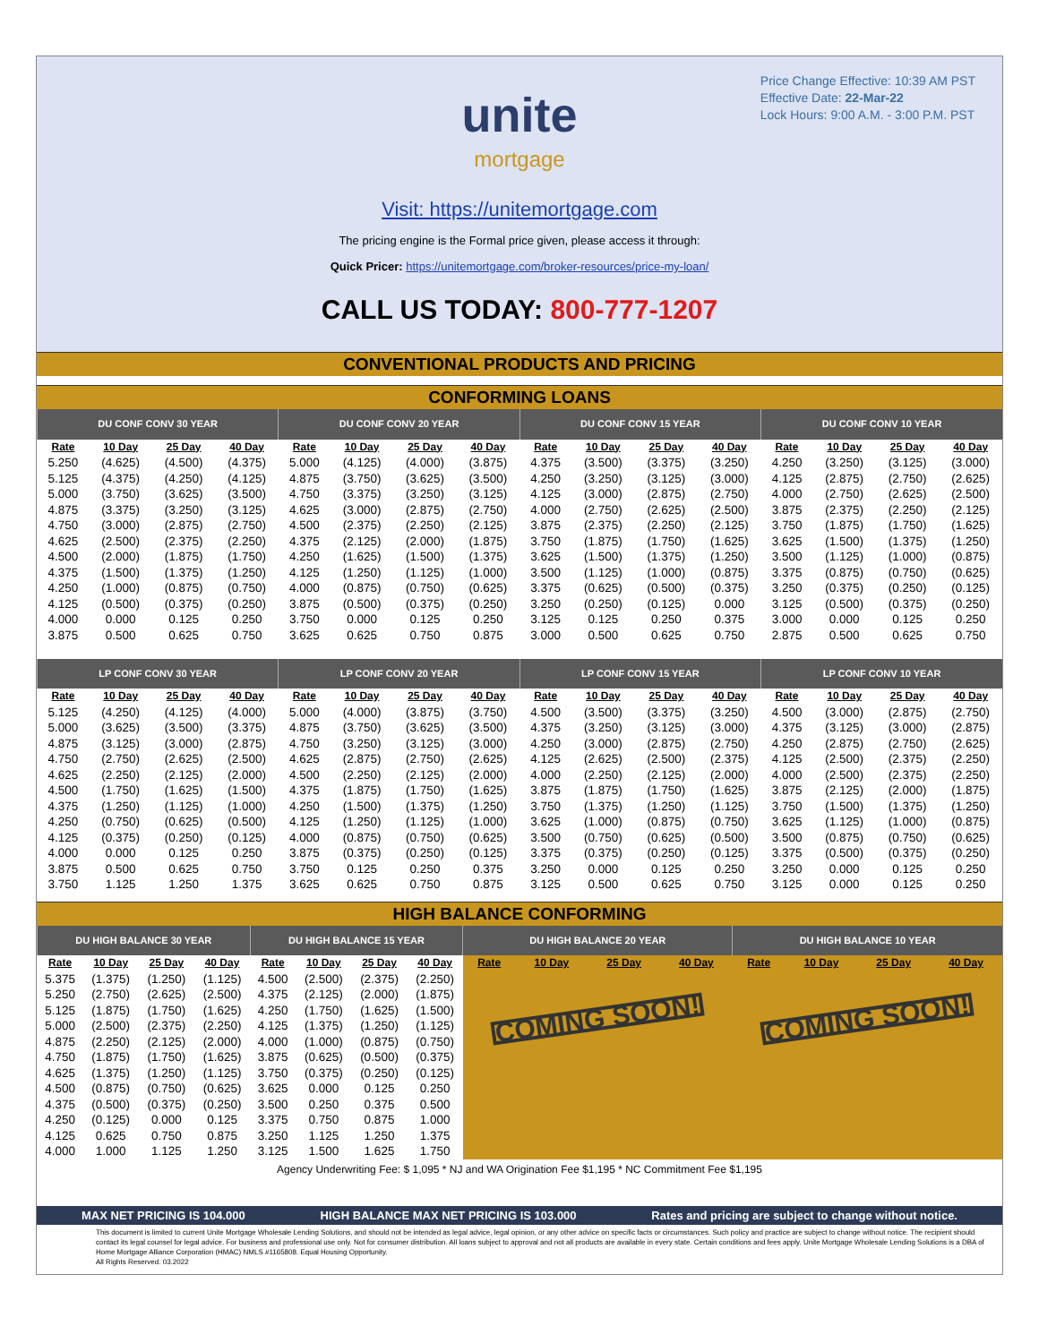Price Change Effective: 10:39 AM PST
Effective Date: 22-Mar-22
Lock Hours: 9:00 A.M. - 3:00 P.M. PST
unite
mortgage
Visit: https://unitemortgage.com
The pricing engine is the Formal price given, please access it through:
Quick Pricer: https://unitemortgage.com/broker-resources/price-my-loan/
CALL US TODAY: 800-777-1207
CONVENTIONAL PRODUCTS AND PRICING
CONFORMING LOANS
| DU CONF CONV 30 YEAR | | | | DU CONF CONV 20 YEAR | | | | DU CONF CONV 15 YEAR | | | | DU CONF CONV 10 YEAR | | | |
| --- | --- | --- | --- | --- | --- | --- | --- | --- | --- | --- | --- | --- | --- | --- | --- |
| Rate | 10 Day | 25 Day | 40 Day | Rate | 10 Day | 25 Day | 40 Day | Rate | 10 Day | 25 Day | 40 Day | Rate | 10 Day | 25 Day | 40 Day |
| 5.250 | (4.625) | (4.500) | (4.375) | 5.000 | (4.125) | (4.000) | (3.875) | 4.375 | (3.500) | (3.375) | (3.250) | 4.250 | (3.250) | (3.125) | (3.000) |
| 5.125 | (4.375) | (4.250) | (4.125) | 4.875 | (3.750) | (3.625) | (3.500) | 4.250 | (3.250) | (3.125) | (3.000) | 4.125 | (2.875) | (2.750) | (2.625) |
| 5.000 | (3.750) | (3.625) | (3.500) | 4.750 | (3.375) | (3.250) | (3.125) | 4.125 | (3.000) | (2.875) | (2.750) | 4.000 | (2.750) | (2.625) | (2.500) |
| 4.875 | (3.375) | (3.250) | (3.125) | 4.625 | (3.000) | (2.875) | (2.750) | 4.000 | (2.750) | (2.625) | (2.500) | 3.875 | (2.375) | (2.250) | (2.125) |
| 4.750 | (3.000) | (2.875) | (2.750) | 4.500 | (2.375) | (2.250) | (2.125) | 3.875 | (2.375) | (2.250) | (2.125) | 3.750 | (1.875) | (1.750) | (1.625) |
| 4.625 | (2.500) | (2.375) | (2.250) | 4.375 | (2.125) | (2.000) | (1.875) | 3.750 | (1.875) | (1.750) | (1.625) | 3.625 | (1.500) | (1.375) | (1.250) |
| 4.500 | (2.000) | (1.875) | (1.750) | 4.250 | (1.625) | (1.500) | (1.375) | 3.625 | (1.500) | (1.375) | (1.250) | 3.500 | (1.125) | (1.000) | (0.875) |
| 4.375 | (1.500) | (1.375) | (1.250) | 4.125 | (1.250) | (1.125) | (1.000) | 3.500 | (1.125) | (1.000) | (0.875) | 3.375 | (0.875) | (0.750) | (0.625) |
| 4.250 | (1.000) | (0.875) | (0.750) | 4.000 | (0.875) | (0.750) | (0.625) | 3.375 | (0.625) | (0.500) | (0.375) | 3.250 | (0.375) | (0.250) | (0.125) |
| 4.125 | (0.500) | (0.375) | (0.250) | 3.875 | (0.500) | (0.375) | (0.250) | 3.250 | (0.250) | (0.125) | 0.000 | 3.125 | (0.500) | (0.375) | (0.250) |
| 4.000 | 0.000 | 0.125 | 0.250 | 3.750 | 0.000 | 0.125 | 0.250 | 3.125 | 0.125 | 0.250 | 0.375 | 3.000 | 0.000 | 0.125 | 0.250 |
| 3.875 | 0.500 | 0.625 | 0.750 | 3.625 | 0.625 | 0.750 | 0.875 | 3.000 | 0.500 | 0.625 | 0.750 | 2.875 | 0.500 | 0.625 | 0.750 |
| LP CONF CONV 30 YEAR | | | | LP CONF CONV 20 YEAR | | | | LP CONF CONV 15 YEAR | | | | LP CONF CONV 10 YEAR | | | |
| Rate | 10 Day | 25 Day | 40 Day | Rate | 10 Day | 25 Day | 40 Day | Rate | 10 Day | 25 Day | 40 Day | Rate | 10 Day | 25 Day | 40 Day |
| 5.125 | (4.250) | (4.125) | (4.000) | 5.000 | (4.000) | (3.875) | (3.750) | 4.500 | (3.500) | (3.375) | (3.250) | 4.500 | (3.000) | (2.875) | (2.750) |
| 5.000 | (3.625) | (3.500) | (3.375) | 4.875 | (3.750) | (3.625) | (3.500) | 4.375 | (3.250) | (3.125) | (3.000) | 4.375 | (3.125) | (3.000) | (2.875) |
| 4.875 | (3.125) | (3.000) | (2.875) | 4.750 | (3.250) | (3.125) | (3.000) | 4.250 | (3.000) | (2.875) | (2.750) | 4.250 | (2.875) | (2.750) | (2.625) |
| 4.750 | (2.750) | (2.625) | (2.500) | 4.625 | (2.875) | (2.750) | (2.625) | 4.125 | (2.625) | (2.500) | (2.375) | 4.125 | (2.500) | (2.375) | (2.250) |
| 4.625 | (2.250) | (2.125) | (2.000) | 4.500 | (2.250) | (2.125) | (2.000) | 4.000 | (2.250) | (2.125) | (2.000) | 4.000 | (2.500) | (2.375) | (2.250) |
| 4.500 | (1.750) | (1.625) | (1.500) | 4.375 | (1.875) | (1.750) | (1.625) | 3.875 | (1.875) | (1.750) | (1.625) | 3.875 | (2.125) | (2.000) | (1.875) |
| 4.375 | (1.250) | (1.125) | (1.000) | 4.250 | (1.500) | (1.375) | (1.250) | 3.750 | (1.375) | (1.250) | (1.125) | 3.750 | (1.500) | (1.375) | (1.250) |
| 4.250 | (0.750) | (0.625) | (0.500) | 4.125 | (1.250) | (1.125) | (1.000) | 3.625 | (1.000) | (0.875) | (0.750) | 3.625 | (1.125) | (1.000) | (0.875) |
| 4.125 | (0.375) | (0.250) | (0.125) | 4.000 | (0.875) | (0.750) | (0.625) | 3.500 | (0.750) | (0.625) | (0.500) | 3.500 | (0.875) | (0.750) | (0.625) |
| 4.000 | 0.000 | 0.125 | 0.250 | 3.875 | (0.375) | (0.250) | (0.125) | 3.375 | (0.375) | (0.250) | (0.125) | 3.375 | (0.500) | (0.375) | (0.250) |
| 3.875 | 0.500 | 0.625 | 0.750 | 3.750 | 0.125 | 0.250 | 0.375 | 3.250 | 0.000 | 0.125 | 0.250 | 3.250 | 0.000 | 0.125 | 0.250 |
| 3.750 | 1.125 | 1.250 | 1.375 | 3.625 | 0.625 | 0.750 | 0.875 | 3.125 | 0.500 | 0.625 | 0.750 | 3.125 | 0.000 | 0.125 | 0.250 |
HIGH BALANCE CONFORMING
| DU HIGH BALANCE 30 YEAR | | | | DU HIGH BALANCE 15 YEAR | | | | DU HIGH BALANCE 20 YEAR | | | | DU HIGH BALANCE 10 YEAR | | | |
| --- | --- | --- | --- | --- | --- | --- | --- | --- | --- | --- | --- | --- | --- | --- | --- |
| Rate | 10 Day | 25 Day | 40 Day | Rate | 10 Day | 25 Day | 40 Day | Rate | 10 Day | 25 Day | 40 Day | Rate | 10 Day | 25 Day | 40 Day |
| 5.375 | (1.375) | (1.250) | (1.125) | 4.500 | (2.500) | (2.375) | (2.250) | COMING SOON! | | | | COMING SOON! | | | |
| 5.250 | (2.750) | (2.625) | (2.500) | 4.375 | (2.125) | (2.000) | (1.875) | | | | | | | | |
| 5.125 | (1.875) | (1.750) | (1.625) | 4.250 | (1.750) | (1.625) | (1.500) | | | | | | | | |
| 5.000 | (2.500) | (2.375) | (2.250) | 4.125 | (1.375) | (1.250) | (1.125) | | | | | | | | |
| 4.875 | (2.250) | (2.125) | (2.000) | 4.000 | (1.000) | (0.875) | (0.750) | | | | | | | | |
| 4.750 | (1.875) | (1.750) | (1.625) | 3.875 | (0.625) | (0.500) | (0.375) | | | | | | | | |
| 4.625 | (1.375) | (1.250) | (1.125) | 3.750 | (0.375) | (0.250) | (0.125) | | | | | | | | |
| 4.500 | (0.875) | (0.750) | (0.625) | 3.625 | 0.000 | 0.125 | 0.250 | | | | | | | | |
| 4.375 | (0.500) | (0.375) | (0.250) | 3.500 | 0.250 | 0.375 | 0.500 | | | | | | | | |
| 4.250 | (0.125) | 0.000 | 0.125 | 3.375 | 0.750 | 0.875 | 1.000 | | | | | | | | |
| 4.125 | 0.625 | 0.750 | 0.875 | 3.250 | 1.125 | 1.250 | 1.375 | | | | | | | | |
| 4.000 | 1.000 | 1.125 | 1.250 | 3.125 | 1.500 | 1.625 | 1.750 | | | | | | | | |
Agency Underwriting Fee: $ 1,095 * NJ and WA Origination Fee $1,195 * NC Commitment Fee $1,195
MAX NET PRICING IS 104.000 HIGH BALANCE MAX NET PRICING IS 103.000 Rates and pricing are subject to change without notice.
This document is limited to current Unite Mortgage Wholesale Lending Solutions, and should not be intended as legal advice, legal opinion, or any other advice on specific facts or circumstances. Such policy and practice are subject to change without notice. The recipient should contact its legal counsel for legal advice. For business and professional use only. Not for consumer distribution. All loans subject to approval and not all products are available in every state. Certain conditions and fees apply. Unite Mortgage Wholesale Lending Solutions is a DBA of Home Mortgage Alliance Corporation (HMAC) NMLS #1165808. Equal Housing Opportunity.
All Rights Reserved. 03.2022